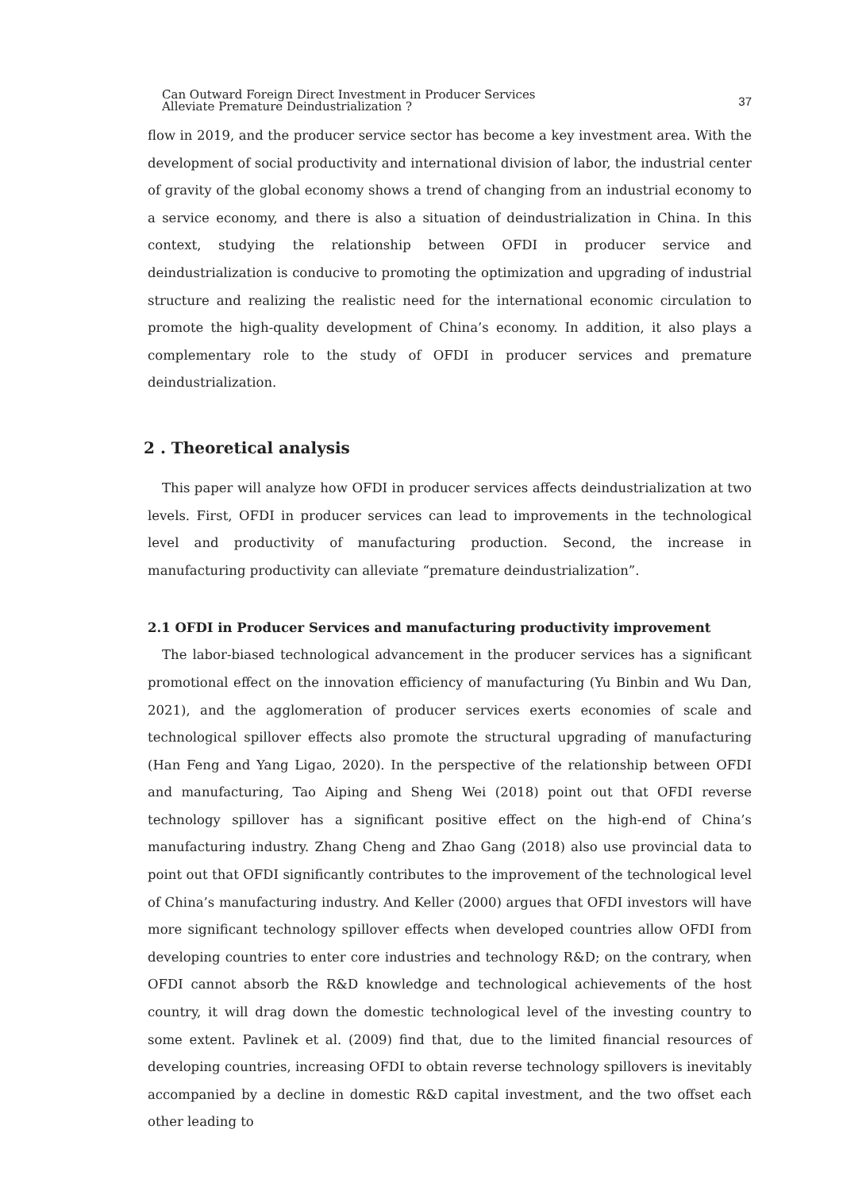Can Outward Foreign Direct Investment in Producer Services
Alleviate Premature Deindustrialization ?
37
flow in 2019, and the producer service sector has become a key investment area. With the development of social productivity and international division of labor, the industrial center of gravity of the global economy shows a trend of changing from an industrial economy to a service economy, and there is also a situation of deindustrialization in China. In this context, studying the relationship between OFDI in producer service and deindustrialization is conducive to promoting the optimization and upgrading of industrial structure and realizing the realistic need for the international economic circulation to promote the high-quality development of China’s economy. In addition, it also plays a complementary role to the study of OFDI in producer services and premature deindustrialization.
2 . Theoretical analysis
This paper will analyze how OFDI in producer services affects deindustrialization at two levels. First, OFDI in producer services can lead to improvements in the technological level and productivity of manufacturing production. Second, the increase in manufacturing productivity can alleviate “premature deindustrialization”.
2.1 OFDI in Producer Services and manufacturing productivity improvement
The labor-biased technological advancement in the producer services has a significant promotional effect on the innovation efficiency of manufacturing (Yu Binbin and Wu Dan, 2021), and the agglomeration of producer services exerts economies of scale and technological spillover effects also promote the structural upgrading of manufacturing (Han Feng and Yang Ligao, 2020). In the perspective of the relationship between OFDI and manufacturing, Tao Aiping and Sheng Wei (2018) point out that OFDI reverse technology spillover has a significant positive effect on the high-end of China’s manufacturing industry. Zhang Cheng and Zhao Gang (2018) also use provincial data to point out that OFDI significantly contributes to the improvement of the technological level of China’s manufacturing industry. And Keller (2000) argues that OFDI investors will have more significant technology spillover effects when developed countries allow OFDI from developing countries to enter core industries and technology R&D; on the contrary, when OFDI cannot absorb the R&D knowledge and technological achievements of the host country, it will drag down the domestic technological level of the investing country to some extent. Pavlinek et al. (2009) find that, due to the limited financial resources of developing countries, increasing OFDI to obtain reverse technology spillovers is inevitably accompanied by a decline in domestic R&D capital investment, and the two offset each other leading to